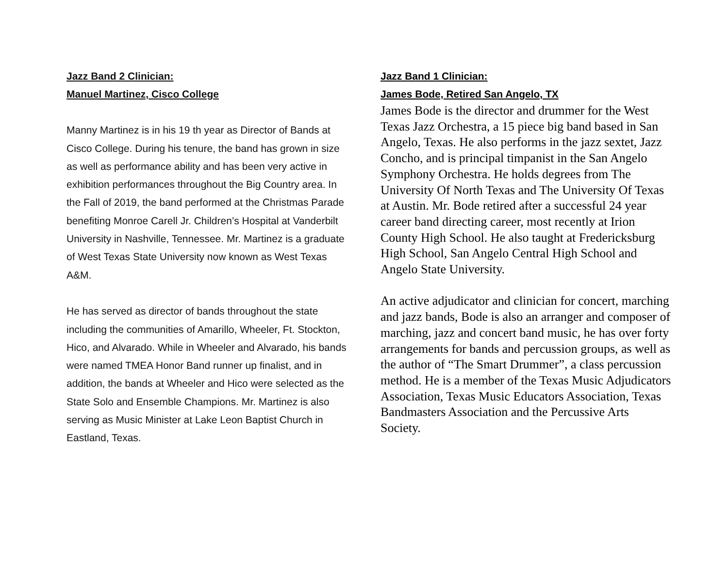Jazz Band 2 Clinician:
Manuel Martinez, Cisco College
Manny Martinez is in his 19 th year as Director of Bands at Cisco College. During his tenure, the band has grown in size as well as performance ability and has been very active in exhibition performances throughout the Big Country area. In the Fall of 2019, the band performed at the Christmas Parade benefiting Monroe Carell Jr. Children’s Hospital at Vanderbilt University in Nashville, Tennessee. Mr. Martinez is a graduate of West Texas State University now known as West Texas A&M.
He has served as director of bands throughout the state including the communities of Amarillo, Wheeler, Ft. Stockton, Hico, and Alvarado. While in Wheeler and Alvarado, his bands were named TMEA Honor Band runner up finalist, and in addition, the bands at Wheeler and Hico were selected as the State Solo and Ensemble Champions. Mr. Martinez is also serving as Music Minister at Lake Leon Baptist Church in Eastland, Texas.
Jazz Band 1 Clinician:
James Bode, Retired San Angelo, TX
James Bode is the director and drummer for the West Texas Jazz Orchestra, a 15 piece big band based in San Angelo, Texas. He also performs in the jazz sextet, Jazz Concho, and is principal timpanist in the San Angelo Symphony Orchestra. He holds degrees from The University Of North Texas and The University Of Texas at Austin. Mr. Bode retired after a successful 24 year career band directing career, most recently at Irion County High School. He also taught at Fredericksburg High School, San Angelo Central High School and Angelo State University.
An active adjudicator and clinician for concert, marching and jazz bands, Bode is also an arranger and composer of marching, jazz and concert band music, he has over forty arrangements for bands and percussion groups, as well as the author of “The Smart Drummer”, a class percussion method. He is a member of the Texas Music Adjudicators Association, Texas Music Educators Association, Texas Bandmasters Association and the Percussive Arts Society.